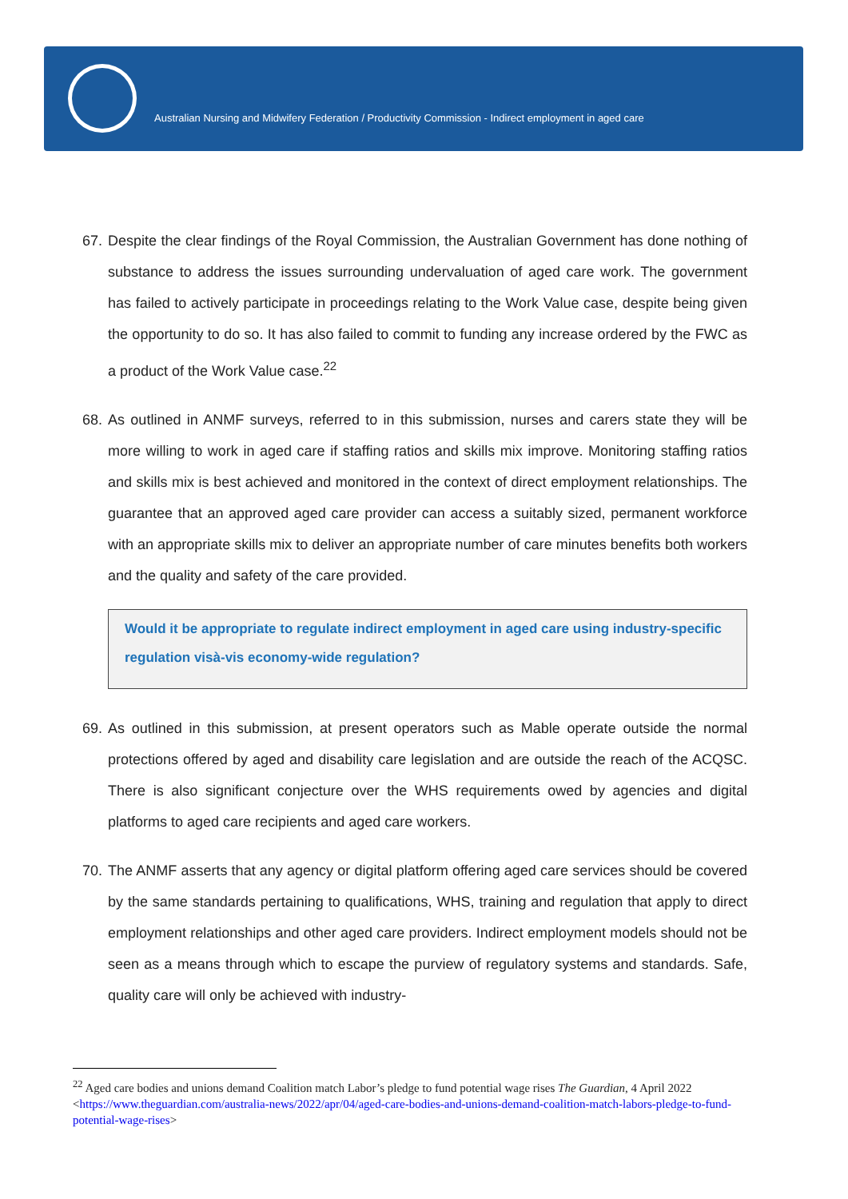Australian Nursing and Midwifery Federation / Productivity Commission - Indirect employment in aged care
67. Despite the clear findings of the Royal Commission, the Australian Government has done nothing of substance to address the issues surrounding undervaluation of aged care work. The government has failed to actively participate in proceedings relating to the Work Value case, despite being given the opportunity to do so. It has also failed to commit to funding any increase ordered by the FWC as a product of the Work Value case.<sup>22</sup>
68. As outlined in ANMF surveys, referred to in this submission, nurses and carers state they will be more willing to work in aged care if staffing ratios and skills mix improve. Monitoring staffing ratios and skills mix is best achieved and monitored in the context of direct employment relationships. The guarantee that an approved aged care provider can access a suitably sized, permanent workforce with an appropriate skills mix to deliver an appropriate number of care minutes benefits both workers and the quality and safety of the care provided.
Would it be appropriate to regulate indirect employment in aged care using industry-specific regulation visà-vis economy-wide regulation?
69. As outlined in this submission, at present operators such as Mable operate outside the normal protections offered by aged and disability care legislation and are outside the reach of the ACQSC. There is also significant conjecture over the WHS requirements owed by agencies and digital platforms to aged care recipients and aged care workers.
70. The ANMF asserts that any agency or digital platform offering aged care services should be covered by the same standards pertaining to qualifications, WHS, training and regulation that apply to direct employment relationships and other aged care providers. Indirect employment models should not be seen as a means through which to escape the purview of regulatory systems and standards. Safe, quality care will only be achieved with industry-
<sup>22</sup> Aged care bodies and unions demand Coalition match Labor’s pledge to fund potential wage rises The Guardian, 4 April 2022 <https://www.theguardian.com/australia-news/2022/apr/04/aged-care-bodies-and-unions-demand-coalition-match-labors-pledge-to-fund-potential-wage-rises>